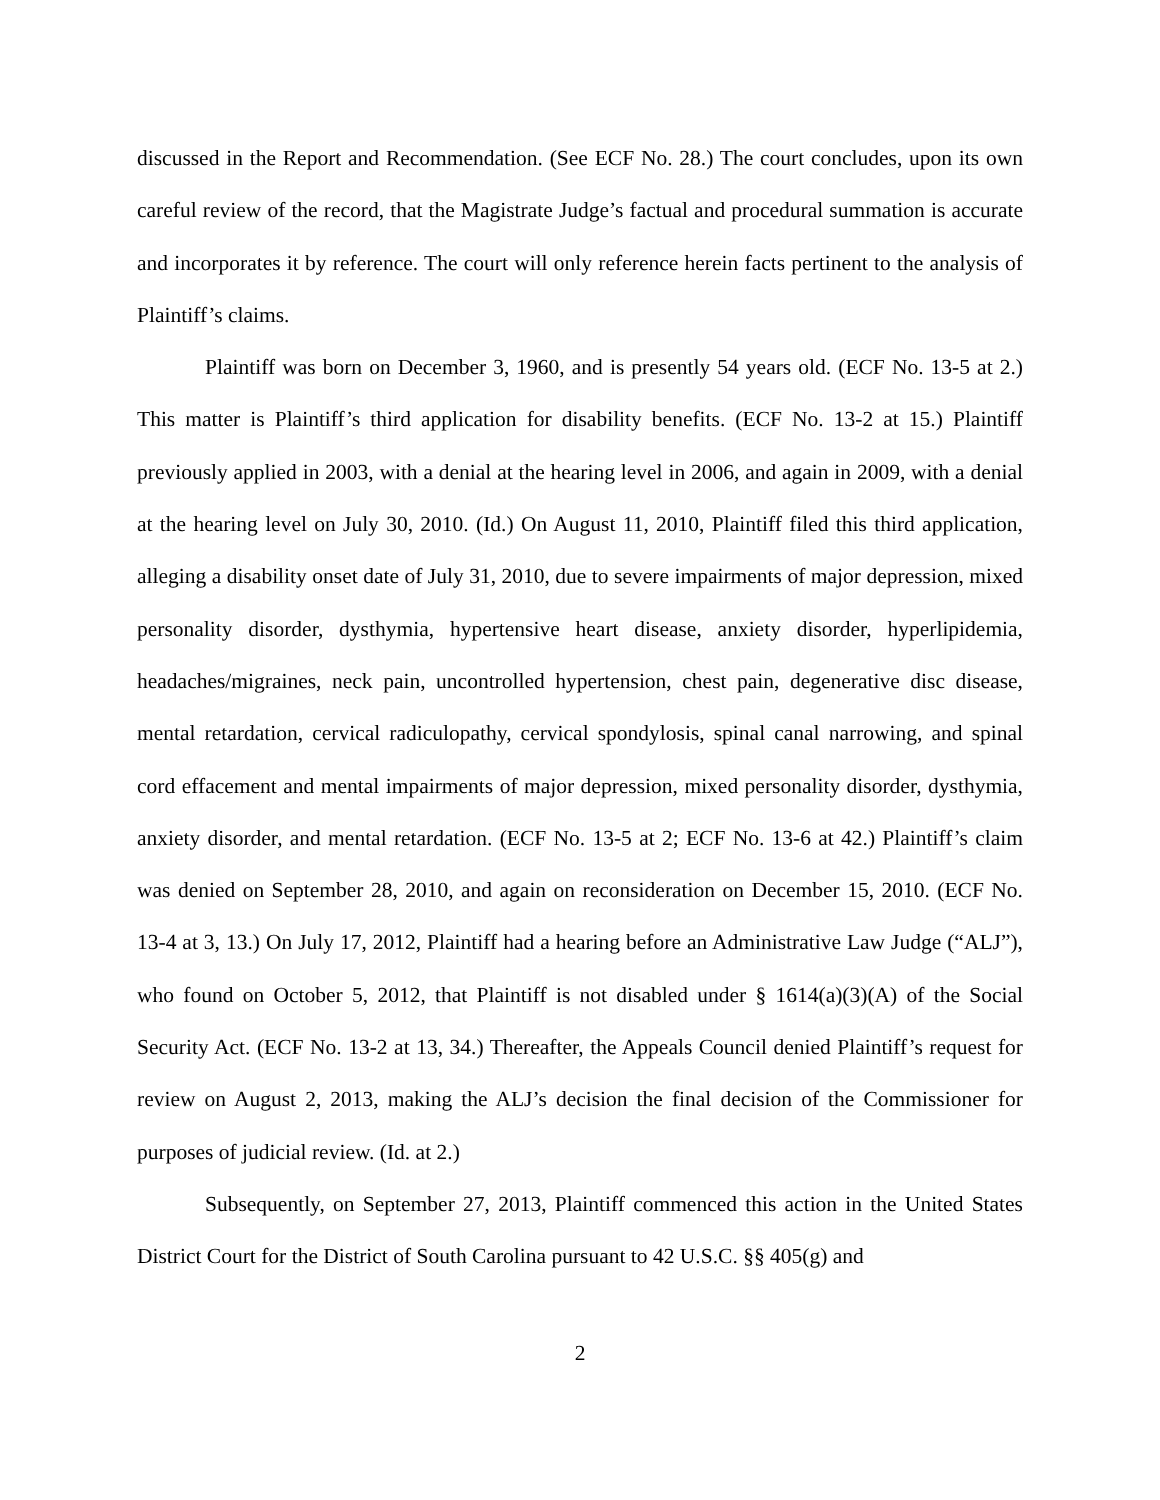discussed in the Report and Recommendation. (See ECF No. 28.) The court concludes, upon its own careful review of the record, that the Magistrate Judge’s factual and procedural summation is accurate and incorporates it by reference. The court will only reference herein facts pertinent to the analysis of Plaintiff’s claims.
Plaintiff was born on December 3, 1960, and is presently 54 years old. (ECF No. 13-5 at 2.) This matter is Plaintiff’s third application for disability benefits. (ECF No. 13-2 at 15.) Plaintiff previously applied in 2003, with a denial at the hearing level in 2006, and again in 2009, with a denial at the hearing level on July 30, 2010. (Id.) On August 11, 2010, Plaintiff filed this third application, alleging a disability onset date of July 31, 2010, due to severe impairments of major depression, mixed personality disorder, dysthymia, hypertensive heart disease, anxiety disorder, hyperlipidemia, headaches/migraines, neck pain, uncontrolled hypertension, chest pain, degenerative disc disease, mental retardation, cervical radiculopathy, cervical spondylosis, spinal canal narrowing, and spinal cord effacement and mental impairments of major depression, mixed personality disorder, dysthymia, anxiety disorder, and mental retardation. (ECF No. 13-5 at 2; ECF No. 13-6 at 42.) Plaintiff’s claim was denied on September 28, 2010, and again on reconsideration on December 15, 2010. (ECF No. 13-4 at 3, 13.) On July 17, 2012, Plaintiff had a hearing before an Administrative Law Judge (“ALJ”), who found on October 5, 2012, that Plaintiff is not disabled under § 1614(a)(3)(A) of the Social Security Act. (ECF No. 13-2 at 13, 34.) Thereafter, the Appeals Council denied Plaintiff’s request for review on August 2, 2013, making the ALJ’s decision the final decision of the Commissioner for purposes of judicial review. (Id. at 2.)
Subsequently, on September 27, 2013, Plaintiff commenced this action in the United States District Court for the District of South Carolina pursuant to 42 U.S.C. §§ 405(g) and
2